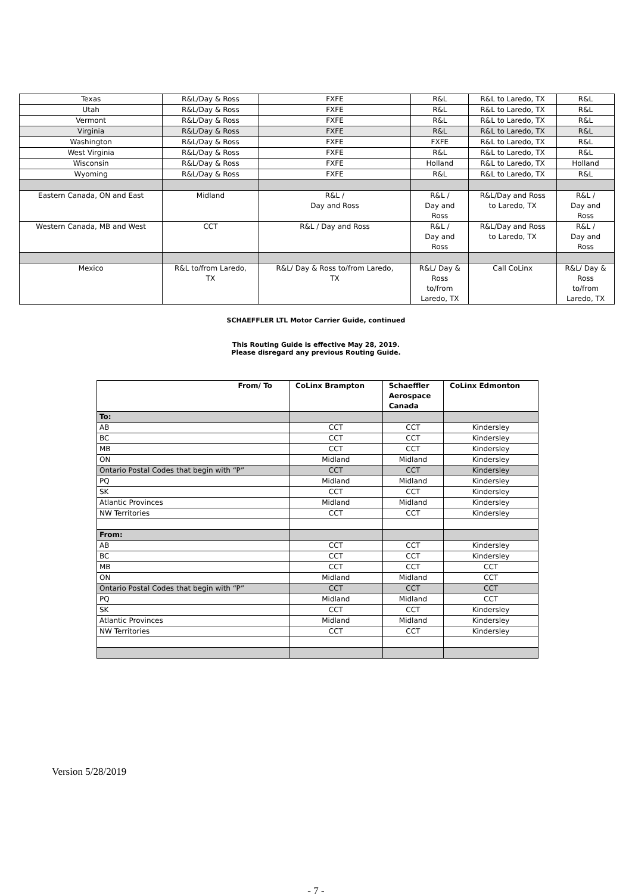| Texas | R&L/Day & Ross | FXFE | R&L | R&L to Laredo, TX | R&L |
| Utah | R&L/Day & Ross | FXFE | R&L | R&L to Laredo, TX | R&L |
| Vermont | R&L/Day & Ross | FXFE | R&L | R&L to Laredo, TX | R&L |
| Virginia | R&L/Day & Ross | FXFE | R&L | R&L to Laredo, TX | R&L |
| Washington | R&L/Day & Ross | FXFE | FXFE | R&L to Laredo, TX | R&L |
| West Virginia | R&L/Day & Ross | FXFE | R&L | R&L to Laredo, TX | R&L |
| Wisconsin | R&L/Day & Ross | FXFE | Holland | R&L to Laredo, TX | Holland |
| Wyoming | R&L/Day & Ross | FXFE | R&L | R&L to Laredo, TX | R&L |
| Eastern Canada, ON and East | Midland | R&L / Day and Ross | R&L / Day and Ross | R&L/Day and Ross to Laredo, TX | R&L / Day and Ross |
| Western Canada, MB and West | CCT | R&L / Day and Ross | R&L / Day and Ross | R&L/Day and Ross to Laredo, TX | R&L / Day and Ross |
| Mexico | R&L to/from Laredo, TX | R&L/ Day & Ross to/from Laredo, TX | R&L/ Day & Ross to/from Laredo, TX | Call CoLinx | R&L/ Day & Ross to/from Laredo, TX |
SCHAEFFLER LTL Motor Carrier Guide, continued
This Routing Guide is effective May 28, 2019.
Please disregard any previous Routing Guide.
| From/ To | CoLinx Brampton | Schaeffler Aerospace Canada | CoLinx Edmonton |
| --- | --- | --- | --- |
| To: | | | |
| AB | CCT | CCT | Kindersley |
| BC | CCT | CCT | Kindersley |
| MB | CCT | CCT | Kindersley |
| ON | Midland | Midland | Kindersley |
| Ontario Postal Codes that begin with “P” | CCT | CCT | Kindersley |
| PQ | Midland | Midland | Kindersley |
| SK | CCT | CCT | Kindersley |
| Atlantic Provinces | Midland | Midland | Kindersley |
| NW Territories | CCT | CCT | Kindersley |
| From: | | | |
| AB | CCT | CCT | Kindersley |
| BC | CCT | CCT | Kindersley |
| MB | CCT | CCT | CCT |
| ON | Midland | Midland | CCT |
| Ontario Postal Codes that begin with “P” | CCT | CCT | CCT |
| PQ | Midland | Midland | CCT |
| SK | CCT | CCT | Kindersley |
| Atlantic Provinces | Midland | Midland | Kindersley |
| NW Territories | CCT | CCT | Kindersley |
Version 5/28/2019
- 7 -